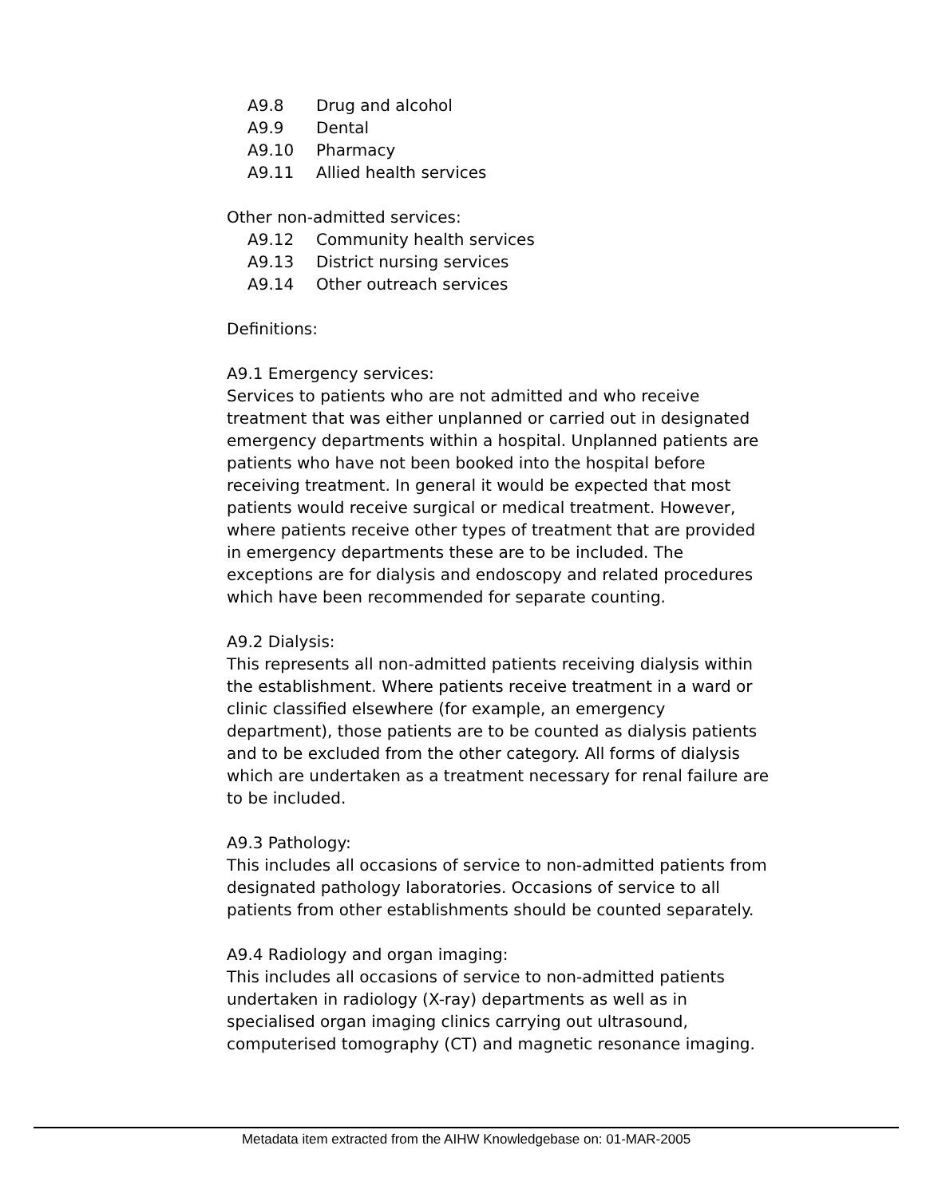A9.8 Drug and alcohol
A9.9 Dental
A9.10 Pharmacy
A9.11 Allied health services
Other non-admitted services:
A9.12 Community health services
A9.13 District nursing services
A9.14 Other outreach services
Definitions:
A9.1 Emergency services:
Services to patients who are not admitted and who receive treatment that was either unplanned or carried out in designated emergency departments within a hospital. Unplanned patients are patients who have not been booked into the hospital before receiving treatment. In general it would be expected that most patients would receive surgical or medical treatment. However, where patients receive other types of treatment that are provided in emergency departments these are to be included. The exceptions are for dialysis and endoscopy and related procedures which have been recommended for separate counting.
A9.2 Dialysis:
This represents all non-admitted patients receiving dialysis within the establishment. Where patients receive treatment in a ward or clinic classified elsewhere (for example, an emergency department), those patients are to be counted as dialysis patients and to be excluded from the other category. All forms of dialysis which are undertaken as a treatment necessary for renal failure are to be included.
A9.3 Pathology:
This includes all occasions of service to non-admitted patients from designated pathology laboratories. Occasions of service to all patients from other establishments should be counted separately.
A9.4 Radiology and organ imaging:
This includes all occasions of service to non-admitted patients undertaken in radiology (X-ray) departments as well as in specialised organ imaging clinics carrying out ultrasound, computerised tomography (CT) and magnetic resonance imaging.
Metadata item extracted from the AIHW Knowledgebase on: 01-MAR-2005